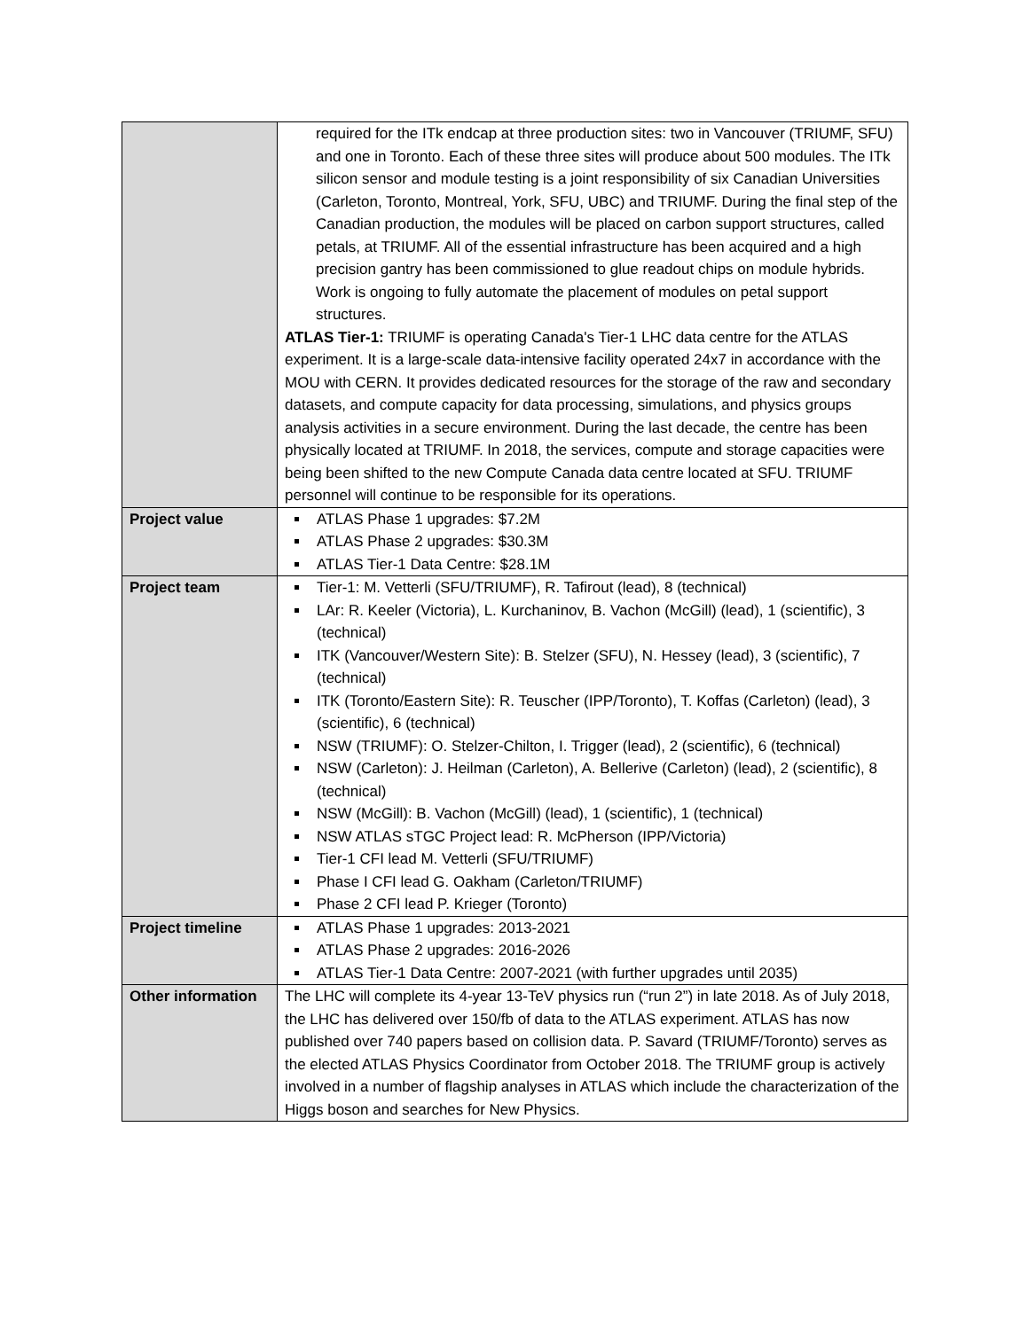| | required for the ITk endcap at three production sites: two in Vancouver (TRIUMF, SFU) and one in Toronto. Each of these three sites will produce about 500 modules. The ITk silicon sensor and module testing is a joint responsibility of six Canadian Universities (Carleton, Toronto, Montreal, York, SFU, UBC) and TRIUMF. During the final step of the Canadian production, the modules will be placed on carbon support structures, called petals, at TRIUMF. All of the essential infrastructure has been acquired and a high precision gantry has been commissioned to glue readout chips on module hybrids. Work is ongoing to fully automate the placement of modules on petal support structures. ATLAS Tier-1: TRIUMF is operating Canada's Tier-1 LHC data centre for the ATLAS experiment. It is a large-scale data-intensive facility operated 24x7 in accordance with the MOU with CERN. It provides dedicated resources for the storage of the raw and secondary datasets, and compute capacity for data processing, simulations, and physics groups analysis activities in a secure environment. During the last decade, the centre has been physically located at TRIUMF. In 2018, the services, compute and storage capacities were being been shifted to the new Compute Canada data centre located at SFU. TRIUMF personnel will continue to be responsible for its operations. |
| Project value | ATLAS Phase 1 upgrades: $7.2M ATLAS Phase 2 upgrades: $30.3M ATLAS Tier-1 Data Centre: $28.1M |
| Project team | Tier-1: M. Vetterli (SFU/TRIUMF), R. Tafirout (lead), 8 (technical) LAr: R. Keeler (Victoria), L. Kurchaninov, B. Vachon (McGill) (lead), 1 (scientific), 3 (technical) ITK (Vancouver/Western Site): B. Stelzer (SFU), N. Hessey (lead), 3 (scientific), 7 (technical) ITK (Toronto/Eastern Site): R. Teuscher (IPP/Toronto), T. Koffas (Carleton) (lead), 3 (scientific), 6 (technical) NSW (TRIUMF): O. Stelzer-Chilton, I. Trigger (lead), 2 (scientific), 6 (technical) NSW (Carleton): J. Heilman (Carleton), A. Bellerive (Carleton) (lead), 2 (scientific), 8 (technical) NSW (McGill): B. Vachon (McGill) (lead), 1 (scientific), 1 (technical) NSW ATLAS sTGC Project lead: R. McPherson (IPP/Victoria) Tier-1 CFI lead M. Vetterli (SFU/TRIUMF) Phase I CFI lead G. Oakham (Carleton/TRIUMF) Phase 2 CFI lead P. Krieger (Toronto) |
| Project timeline | ATLAS Phase 1 upgrades: 2013-2021 ATLAS Phase 2 upgrades: 2016-2026 ATLAS Tier-1 Data Centre: 2007-2021 (with further upgrades until 2035) |
| Other information | The LHC will complete its 4-year 13-TeV physics run (“run 2”) in late 2018. As of July 2018, the LHC has delivered over 150/fb of data to the ATLAS experiment. ATLAS has now published over 740 papers based on collision data. P. Savard (TRIUMF/Toronto) serves as the elected ATLAS Physics Coordinator from October 2018. The TRIUMF group is actively involved in a number of flagship analyses in ATLAS which include the characterization of the Higgs boson and searches for New Physics. |